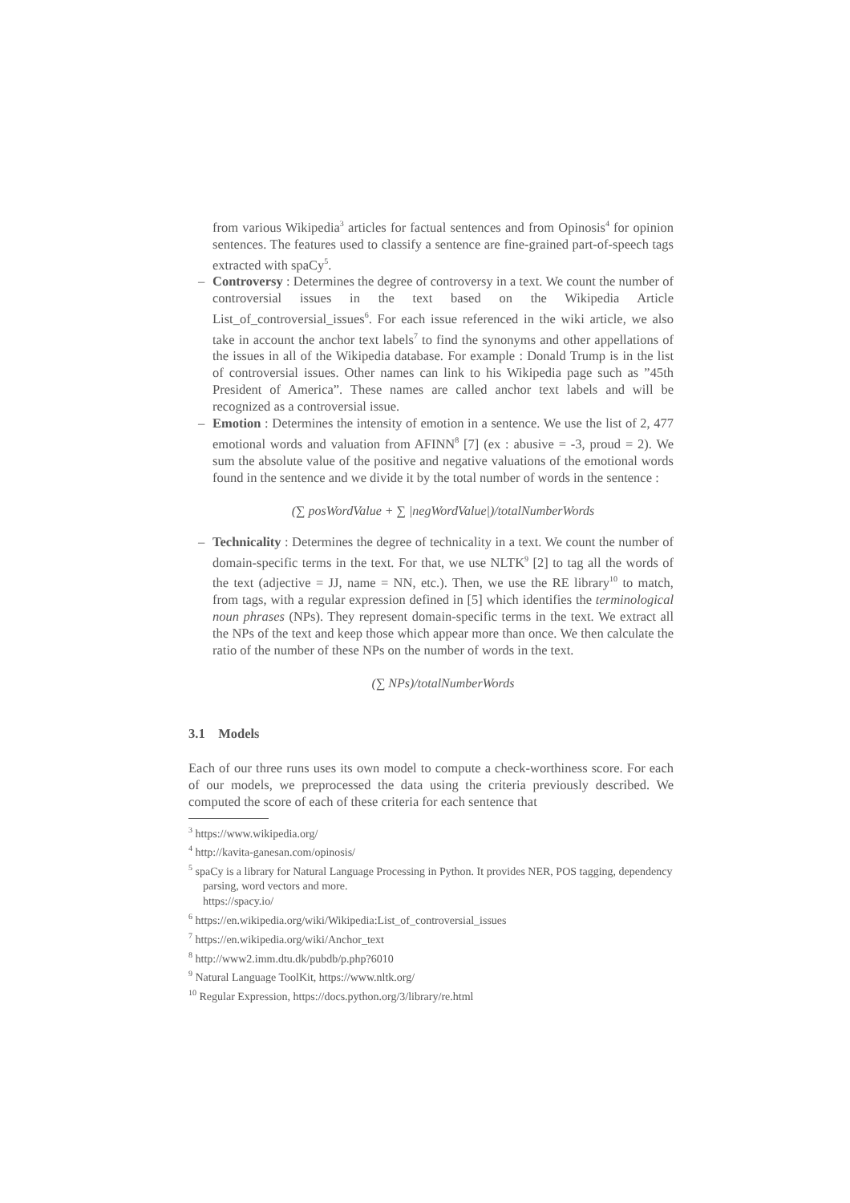from various Wikipedia<sup>3</sup> articles for factual sentences and from Opinosis<sup>4</sup> for opinion sentences. The features used to classify a sentence are fine-grained part-of-speech tags extracted with spaCy<sup>5</sup>.
– Controversy : Determines the degree of controversy in a text. We count the number of controversial issues in the text based on the Wikipedia Article List_of_controversial_issues<sup>6</sup>. For each issue referenced in the wiki article, we also take in account the anchor text labels<sup>7</sup> to find the synonyms and other appellations of the issues in all of the Wikipedia database. For example : Donald Trump is in the list of controversial issues. Other names can link to his Wikipedia page such as ”45th President of America”. These names are called anchor text labels and will be recognized as a controversial issue.
– Emotion : Determines the intensity of emotion in a sentence. We use the list of 2, 477 emotional words and valuation from AFINN<sup>8</sup> [7] (ex : abusive = -3, proud = 2). We sum the absolute value of the positive and negative valuations of the emotional words found in the sentence and we divide it by the total number of words in the sentence :
(∑ posWordValue + ∑ |negWordValue|)/totalNumberWords
– Technicality : Determines the degree of technicality in a text. We count the number of domain-specific terms in the text. For that, we use NLTK<sup>9</sup> [2] to tag all the words of the text (adjective = JJ, name = NN, etc.). Then, we use the RE library<sup>10</sup> to match, from tags, with a regular expression defined in [5] which identifies the terminological noun phrases (NPs). They represent domain-specific terms in the text. We extract all the NPs of the text and keep those which appear more than once. We then calculate the ratio of the number of these NPs on the number of words in the text.
(∑ NPs)/totalNumberWords
3.1 Models
Each of our three runs uses its own model to compute a check-worthiness score. For each of our models, we preprocessed the data using the criteria previously described. We computed the score of each of these criteria for each sentence that
<sup>3</sup> https://www.wikipedia.org/
<sup>4</sup> http://kavita-ganesan.com/opinosis/
<sup>5</sup> spaCy is a library for Natural Language Processing in Python. It provides NER, POS tagging, dependency parsing, word vectors and more.
https://spacy.io/
<sup>6</sup> https://en.wikipedia.org/wiki/Wikipedia:List_of_controversial_issues
<sup>7</sup> https://en.wikipedia.org/wiki/Anchor_text
<sup>8</sup> http://www2.imm.dtu.dk/pubdb/p.php?6010
<sup>9</sup> Natural Language ToolKit, https://www.nltk.org/
<sup>10</sup> Regular Expression, https://docs.python.org/3/library/re.html